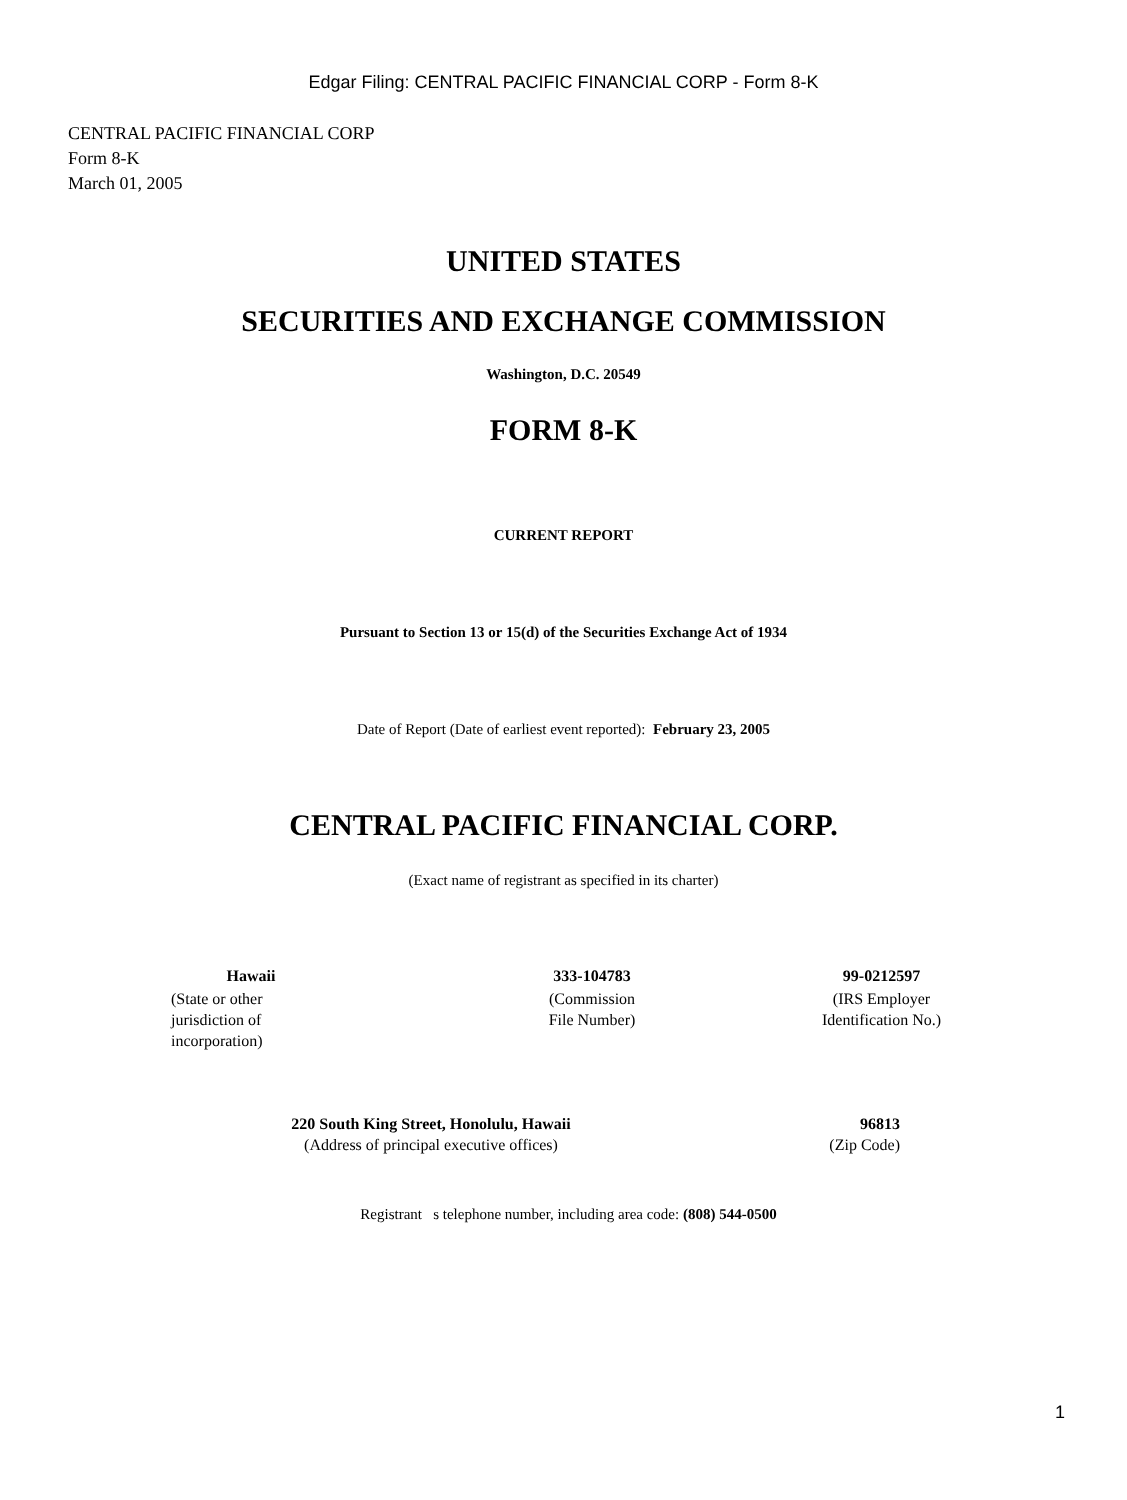Edgar Filing: CENTRAL PACIFIC FINANCIAL CORP - Form 8-K
CENTRAL PACIFIC FINANCIAL CORP
Form 8-K
March 01, 2005
UNITED STATES
SECURITIES AND EXCHANGE COMMISSION
Washington, D.C. 20549
FORM 8-K
CURRENT REPORT
Pursuant to Section 13 or 15(d) of the Securities Exchange Act of 1934
Date of Report (Date of earliest event reported): February 23, 2005
CENTRAL PACIFIC FINANCIAL CORP.
(Exact name of registrant as specified in its charter)
| Hawaii | 333-104783 | 99-0212597 |
| (State or other jurisdiction of incorporation) | (Commission File Number) | (IRS Employer Identification No.) |
| 220 South King Street, Honolulu, Hawaii (Address of principal executive offices) | 96813 (Zip Code) |
Registrant s telephone number, including area code: (808) 544-0500
1